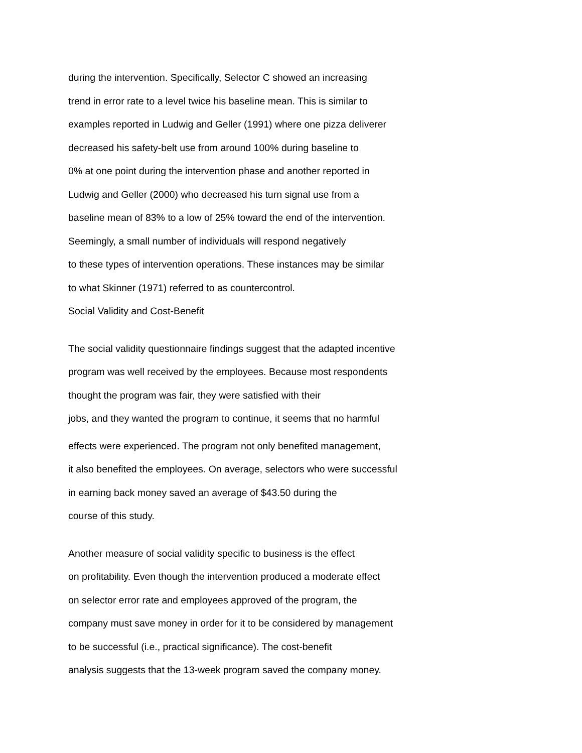during the intervention. Specifically, Selector C showed an increasing
trend in error rate to a level twice his baseline mean. This is similar to
examples reported in Ludwig and Geller (1991) where one pizza deliverer
decreased his safety-belt use from around 100% during baseline to
0% at one point during the intervention phase and another reported in
Ludwig and Geller (2000) who decreased his turn signal use from a
baseline mean of 83% to a low of 25% toward the end of the intervention.
Seemingly, a small number of individuals will respond negatively
to these types of intervention operations. These instances may be similar
to what Skinner (1971) referred to as countercontrol.
Social Validity and Cost-Benefit
The social validity questionnaire findings suggest that the adapted incentive
program was well received by the employees. Because most respondents
thought the program was fair, they were satisfied with their
jobs, and they wanted the program to continue, it seems that no harmful
effects were experienced. The program not only benefited management,
it also benefited the employees. On average, selectors who were successful
in earning back money saved an average of $43.50 during the
course of this study.
Another measure of social validity specific to business is the effect
on profitability. Even though the intervention produced a moderate effect
on selector error rate and employees approved of the program, the
company must save money in order for it to be considered by management
to be successful (i.e., practical significance). The cost-benefit
analysis suggests that the 13-week program saved the company money.